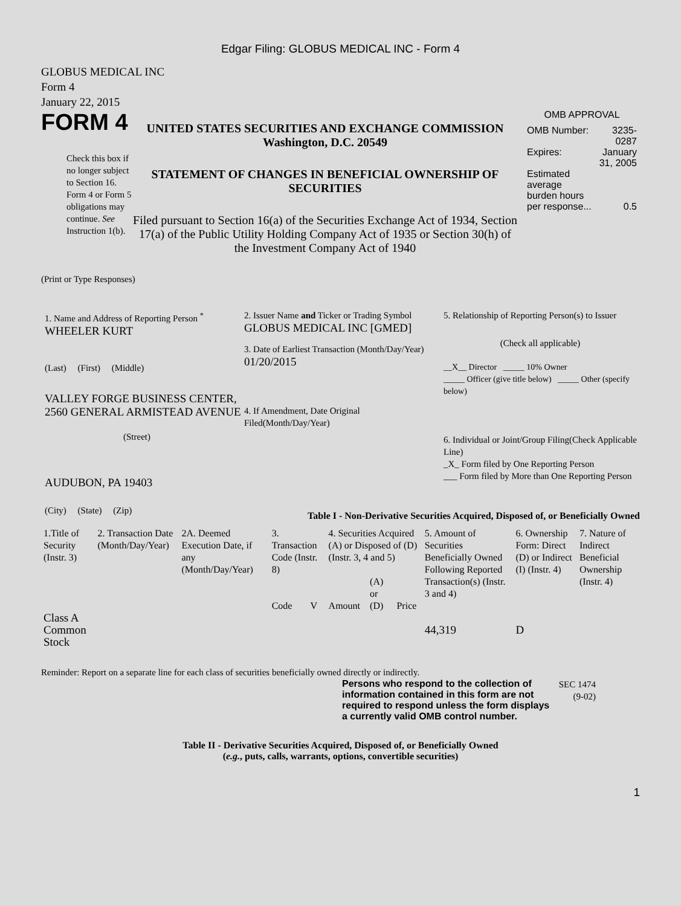Edgar Filing: GLOBUS MEDICAL INC - Form 4
GLOBUS MEDICAL INC
Form 4
January 22, 2015
FORM 4
Check this box if no longer subject to Section 16. Form 4 or Form 5 obligations may continue. See Instruction 1(b).
UNITED STATES SECURITIES AND EXCHANGE COMMISSION
Washington, D.C. 20549
STATEMENT OF CHANGES IN BENEFICIAL OWNERSHIP OF SECURITIES
Filed pursuant to Section 16(a) of the Securities Exchange Act of 1934, Section 17(a) of the Public Utility Holding Company Act of 1935 or Section 30(h) of the Investment Company Act of 1940
OMB APPROVAL
| OMB Number: | 3235-0287 |
| Expires: | January 31, 2005 |
| Estimated average burden hours per response... | 0.5 |
(Print or Type Responses)
1. Name and Address of Reporting Person <sup>*</sup>
WHEELER KURT
(Last) (First) (Middle)
VALLEY FORGE BUSINESS CENTER, 2560 GENERAL ARMISTEAD AVENUE
(Street)
AUDUBON, PA 19403
(City) (State) (Zip)
2. Issuer Name and Ticker or Trading Symbol
GLOBUS MEDICAL INC [GMED]
3. Date of Earliest Transaction (Month/Day/Year)
01/20/2015
4. If Amendment, Date Original Filed(Month/Day/Year)
5. Relationship of Reporting Person(s) to Issuer
(Check all applicable)
__X__ Director _____ 10% Owner
_____ Officer (give title below) _____ Other (specify below)
6. Individual or Joint/Group Filing(Check Applicable Line)
_X_ Form filed by One Reporting Person
___ Form filed by More than One Reporting Person
Table I - Non-Derivative Securities Acquired, Disposed of, or Beneficially Owned
| 1.Title of Security (Instr. 3) | 2. Transaction Date (Month/Day/Year) | 2A. Deemed Execution Date, if any (Month/Day/Year) | 3. Transaction Code (Instr. 8) | | 4. Securities Acquired (A) or Disposed of (D) (Instr. 3, 4 and 5) | | | 5. Amount of Securities Beneficially Owned Following Reported Transaction(s) (Instr. 3 and 4) | 6. Ownership Form: Direct (D) or Indirect (I) (Instr. 4) | 7. Nature of Indirect Beneficial Ownership (Instr. 4) |
| --- | --- | --- | --- | --- | --- | --- | --- | --- | --- | --- |
| | | | Code | V | Amount | (A) or (D) | Price | | | |
| Class A Common Stock | | | | | | | | 44,319 | D | |
Reminder: Report on a separate line for each class of securities beneficially owned directly or indirectly.
Persons who respond to the collection of information contained in this form are not required to respond unless the form displays a currently valid OMB control number.
SEC 1474 (9-02)
Table II - Derivative Securities Acquired, Disposed of, or Beneficially Owned
(e.g., puts, calls, warrants, options, convertible securities)
1